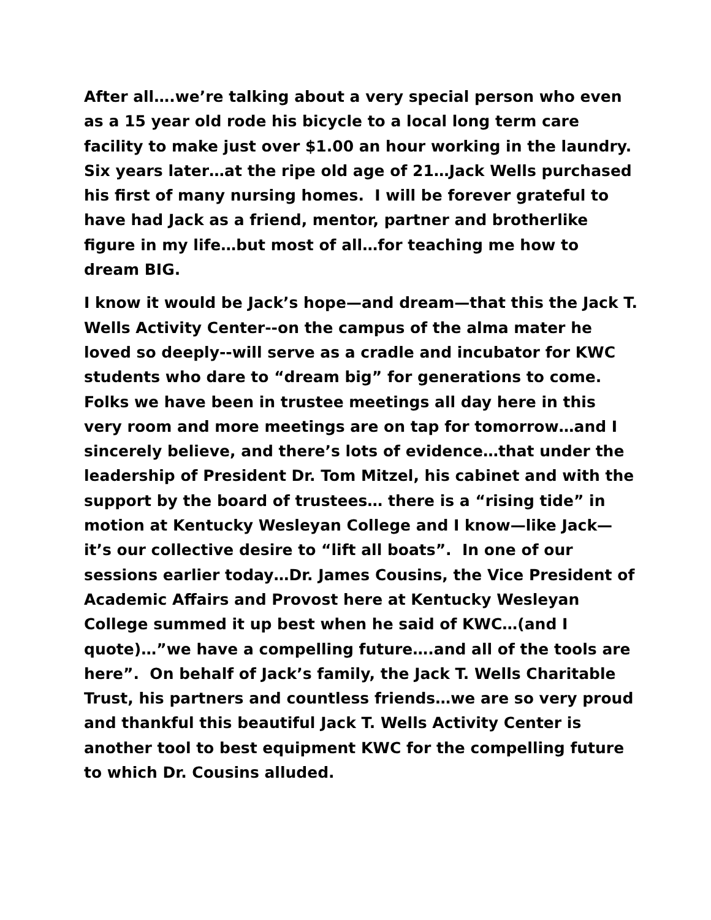After all….we’re talking about a very special person who even as a 15 year old rode his bicycle to a local long term care facility to make just over $1.00 an hour working in the laundry. Six years later…at the ripe old age of 21…Jack Wells purchased his first of many nursing homes. I will be forever grateful to have had Jack as a friend, mentor, partner and brotherlike figure in my life…but most of all…for teaching me how to dream BIG.
I know it would be Jack’s hope—and dream—that this the Jack T. Wells Activity Center--on the campus of the alma mater he loved so deeply--will serve as a cradle and incubator for KWC students who dare to “dream big” for generations to come. Folks we have been in trustee meetings all day here in this very room and more meetings are on tap for tomorrow…and I sincerely believe, and there’s lots of evidence…that under the leadership of President Dr. Tom Mitzel, his cabinet and with the support by the board of trustees… there is a “rising tide” in motion at Kentucky Wesleyan College and I know—like Jack—it’s our collective desire to “lift all boats”. In one of our sessions earlier today…Dr. James Cousins, the Vice President of Academic Affairs and Provost here at Kentucky Wesleyan College summed it up best when he said of KWC…(and I quote)…”we have a compelling future….and all of the tools are here”. On behalf of Jack’s family, the Jack T. Wells Charitable Trust, his partners and countless friends…we are so very proud and thankful this beautiful Jack T. Wells Activity Center is another tool to best equipment KWC for the compelling future to which Dr. Cousins alluded.